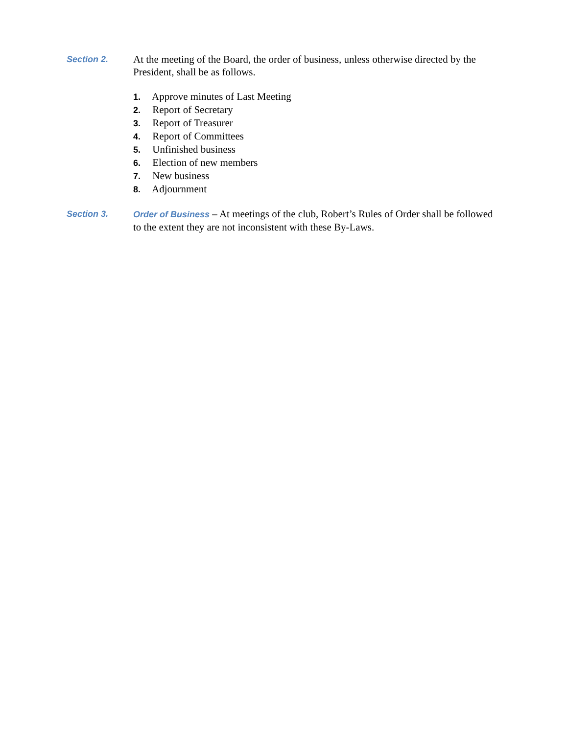Section 2.
At the meeting of the Board, the order of business, unless otherwise directed by the President, shall be as follows.
1. Approve minutes of Last Meeting
2. Report of Secretary
3. Report of Treasurer
4. Report of Committees
5. Unfinished business
6. Election of new members
7. New business
8. Adjournment
Section 3. Order of Business – At meetings of the club, Robert’s Rules of Order shall be followed to the extent they are not inconsistent with these By-Laws.